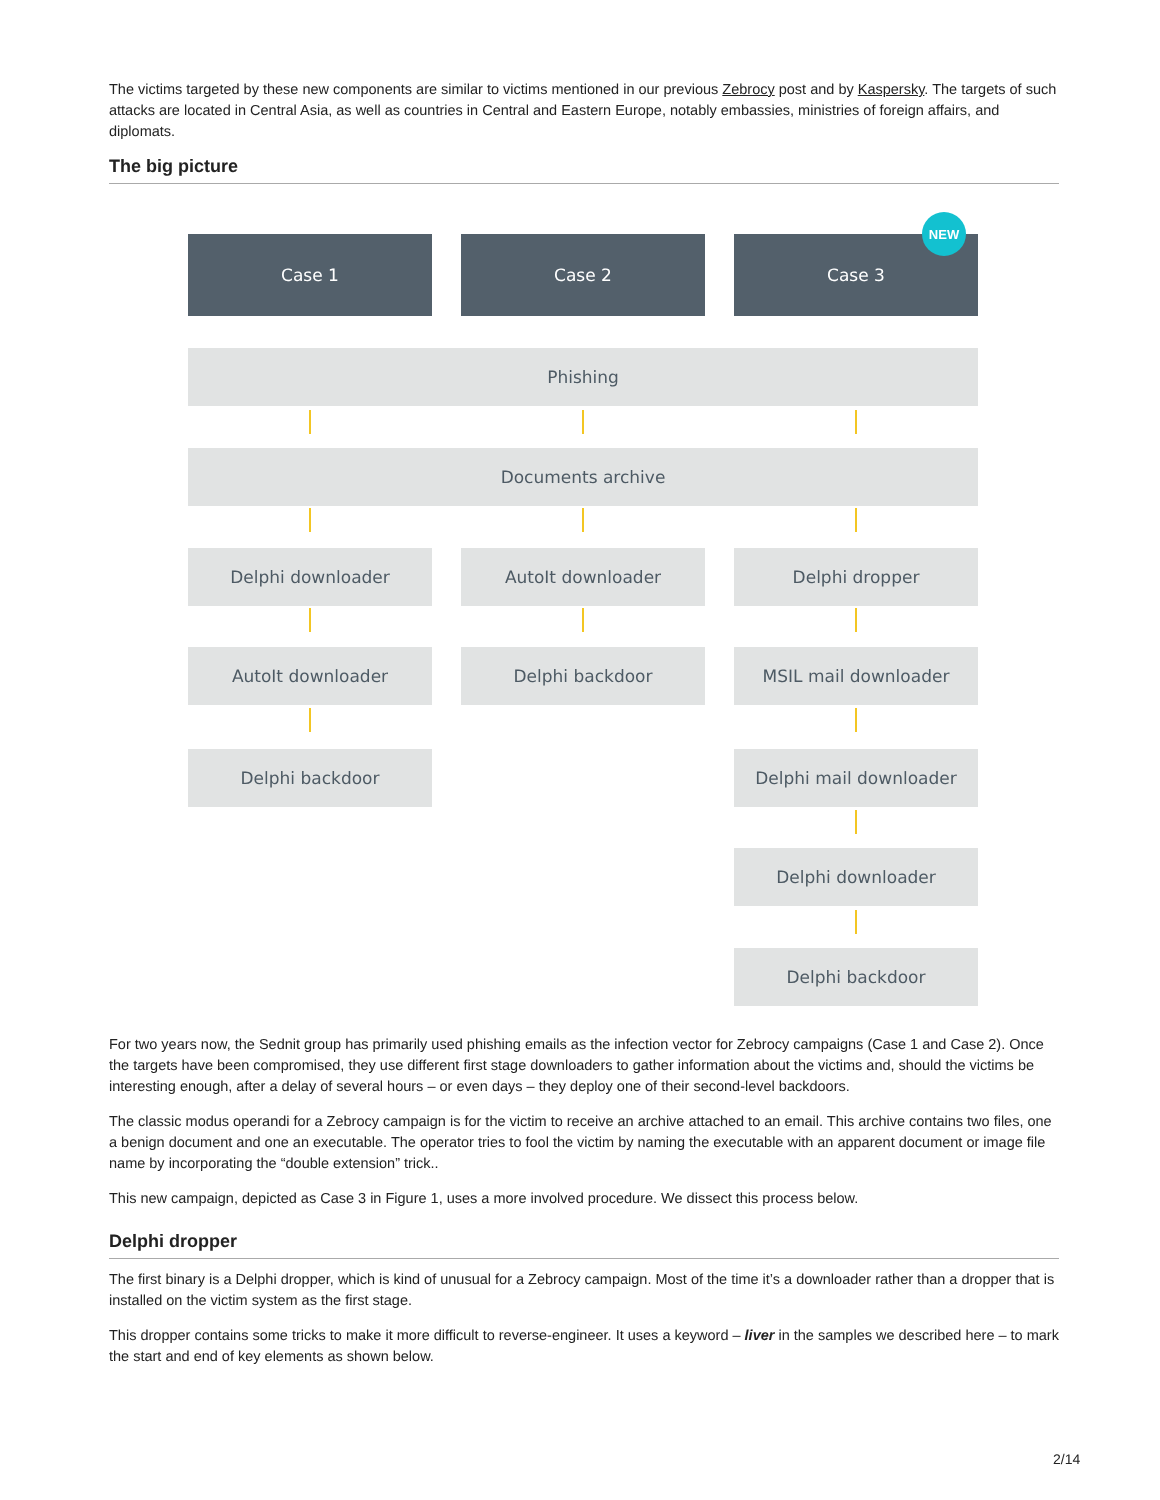The victims targeted by these new components are similar to victims mentioned in our previous Zebrocy post and by Kaspersky. The targets of such attacks are located in Central Asia, as well as countries in Central and Eastern Europe, notably embassies, ministries of foreign affairs, and diplomats.
The big picture
Case 1 Case 2 Case 3
NEW
Phishing
Documents archive
Delphi downloader AutoIt downloader Delphi dropper
AutoIt downloader Delphi backdoor MSIL mail downloader
Delphi backdoor Delphi mail downloader
Delphi downloader
Delphi backdoor
For two years now, the Sednit group has primarily used phishing emails as the infection vector for Zebrocy campaigns (Case 1 and Case 2). Once the targets have been compromised, they use different first stage downloaders to gather information about the victims and, should the victims be interesting enough, after a delay of several hours – or even days – they deploy one of their second-level backdoors.
The classic modus operandi for a Zebrocy campaign is for the victim to receive an archive attached to an email. This archive contains two files, one a benign document and one an executable. The operator tries to fool the victim by naming the executable with an apparent document or image file name by incorporating the “double extension” trick..
This new campaign, depicted as Case 3 in Figure 1, uses a more involved procedure. We dissect this process below.
Delphi dropper
The first binary is a Delphi dropper, which is kind of unusual for a Zebrocy campaign. Most of the time it’s a downloader rather than a dropper that is installed on the victim system as the first stage.
This dropper contains some tricks to make it more difficult to reverse-engineer. It uses a keyword – liver in the samples we described here – to mark the start and end of key elements as shown below.
2/14